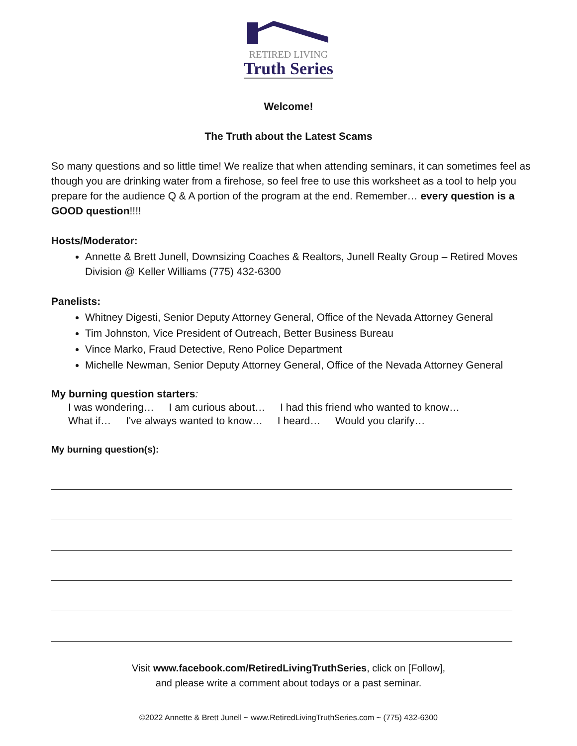RETIRED LIVING
Truth Series
Welcome!
The Truth about the Latest Scams
So many questions and so little time! We realize that when attending seminars, it can sometimes feel as though you are drinking water from a firehose, so feel free to use this worksheet as a tool to help you prepare for the audience Q & A portion of the program at the end. Remember… every question is a GOOD question!!!!
Hosts/Moderator:
Annette & Brett Junell, Downsizing Coaches & Realtors, Junell Realty Group – Retired Moves Division @ Keller Williams (775) 432-6300
Panelists:
Whitney Digesti, Senior Deputy Attorney General, Office of the Nevada Attorney General
Tim Johnston, Vice President of Outreach, Better Business Bureau
Vince Marko, Fraud Detective, Reno Police Department
Michelle Newman, Senior Deputy Attorney General, Office of the Nevada Attorney General
My burning question starters:
I was wondering… I am curious about… I had this friend who wanted to know…
What if… I've always wanted to know… I heard… Would you clarify…
My burning question(s):
Visit www.facebook.com/RetiredLivingTruthSeries, click on [Follow],
and please write a comment about todays or a past seminar.
©2022 Annette & Brett Junell ~ www.RetiredLivingTruthSeries.com ~ (775) 432-6300